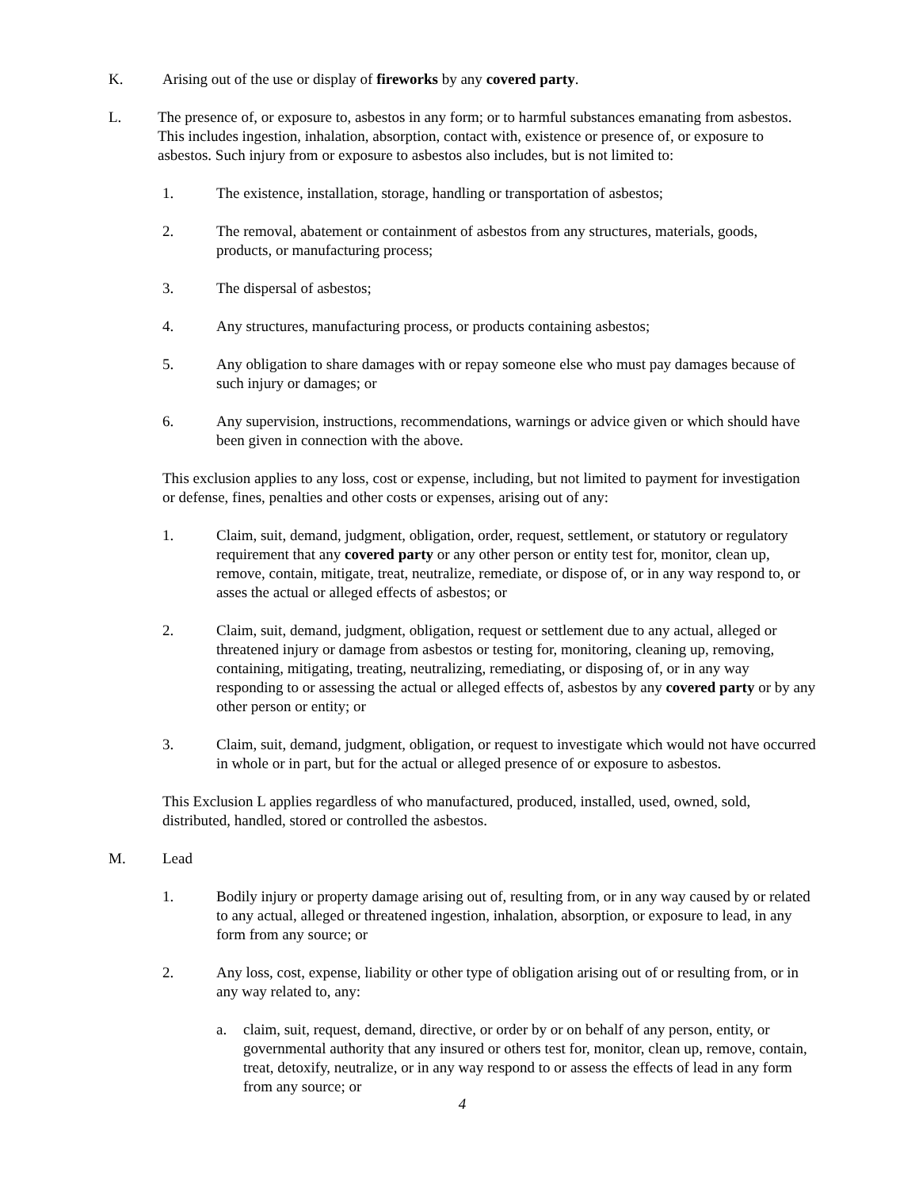K. Arising out of the use or display of fireworks by any covered party.
L. The presence of, or exposure to, asbestos in any form; or to harmful substances emanating from asbestos. This includes ingestion, inhalation, absorption, contact with, existence or presence of, or exposure to asbestos. Such injury from or exposure to asbestos also includes, but is not limited to:
1. The existence, installation, storage, handling or transportation of asbestos;
2. The removal, abatement or containment of asbestos from any structures, materials, goods, products, or manufacturing process;
3. The dispersal of asbestos;
4. Any structures, manufacturing process, or products containing asbestos;
5. Any obligation to share damages with or repay someone else who must pay damages because of such injury or damages; or
6. Any supervision, instructions, recommendations, warnings or advice given or which should have been given in connection with the above.
This exclusion applies to any loss, cost or expense, including, but not limited to payment for investigation or defense, fines, penalties and other costs or expenses, arising out of any:
1. Claim, suit, demand, judgment, obligation, order, request, settlement, or statutory or regulatory requirement that any covered party or any other person or entity test for, monitor, clean up, remove, contain, mitigate, treat, neutralize, remediate, or dispose of, or in any way respond to, or asses the actual or alleged effects of asbestos; or
2. Claim, suit, demand, judgment, obligation, request or settlement due to any actual, alleged or threatened injury or damage from asbestos or testing for, monitoring, cleaning up, removing, containing, mitigating, treating, neutralizing, remediating, or disposing of, or in any way responding to or assessing the actual or alleged effects of, asbestos by any covered party or by any other person or entity; or
3. Claim, suit, demand, judgment, obligation, or request to investigate which would not have occurred in whole or in part, but for the actual or alleged presence of or exposure to asbestos.
This Exclusion L applies regardless of who manufactured, produced, installed, used, owned, sold, distributed, handled, stored or controlled the asbestos.
M. Lead
1. Bodily injury or property damage arising out of, resulting from, or in any way caused by or related to any actual, alleged or threatened ingestion, inhalation, absorption, or exposure to lead, in any form from any source; or
2. Any loss, cost, expense, liability or other type of obligation arising out of or resulting from, or in any way related to, any:
a. claim, suit, request, demand, directive, or order by or on behalf of any person, entity, or governmental authority that any insured or others test for, monitor, clean up, remove, contain, treat, detoxify, neutralize, or in any way respond to or assess the effects of lead in any form from any source; or
4